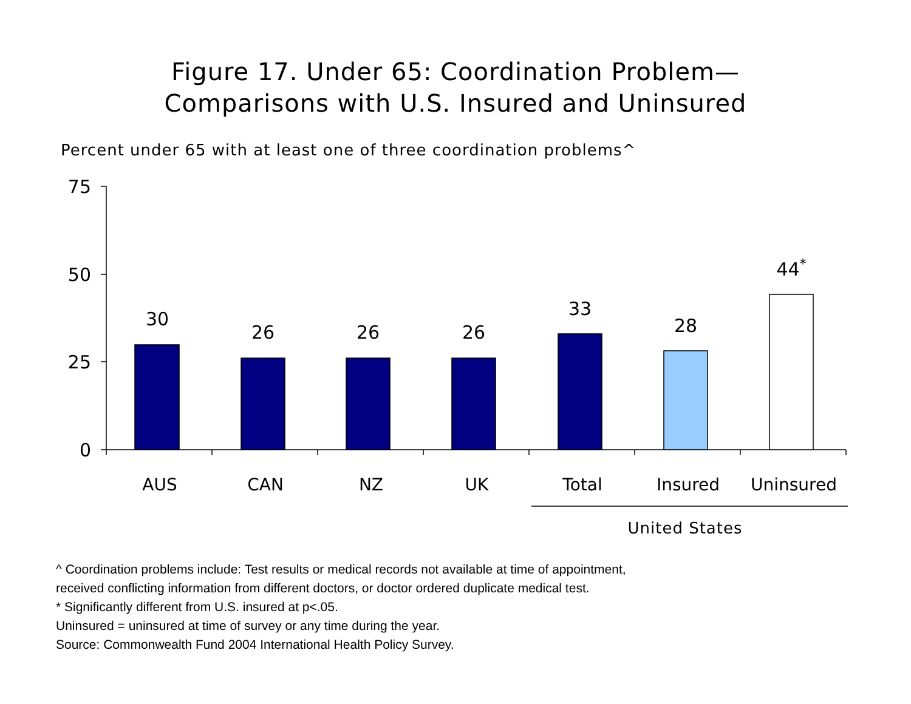Figure 17. Under 65: Coordination Problem—
Comparisons with U.S. Insured and Uninsured
Percent under 65 with at least one of three coordination problems^
75
50
25
0
30
26
26
26
33
28
44*
AUS
CAN
NZ
UK
Total
Insured
Uninsured
United States
^ Coordination problems include: Test results or medical records not available at time of appointment,
received conflicting information from different doctors, or doctor ordered duplicate medical test.
* Significantly different from U.S. insured at p<.05.
Uninsured = uninsured at time of survey or any time during the year.
Source: Commonwealth Fund 2004 International Health Policy Survey.